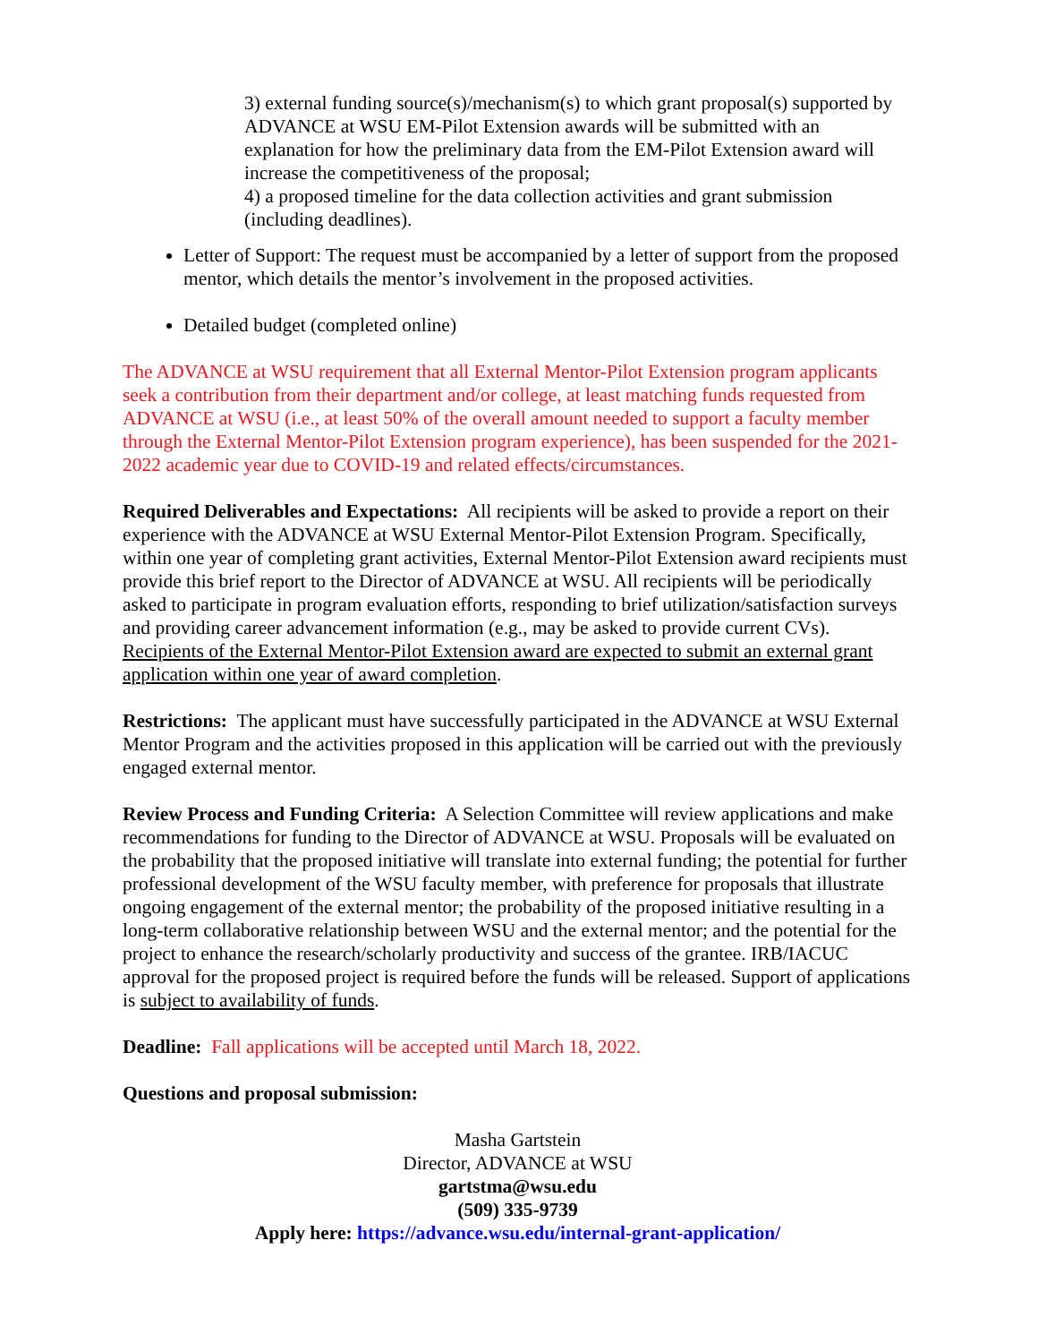3) external funding source(s)/mechanism(s) to which grant proposal(s) supported by ADVANCE at WSU EM-Pilot Extension awards will be submitted with an explanation for how the preliminary data from the EM-Pilot Extension award will increase the competitiveness of the proposal;
4) a proposed timeline for the data collection activities and grant submission (including deadlines).
Letter of Support: The request must be accompanied by a letter of support from the proposed mentor, which details the mentor’s involvement in the proposed activities.
Detailed budget (completed online)
The ADVANCE at WSU requirement that all External Mentor-Pilot Extension program applicants seek a contribution from their department and/or college, at least matching funds requested from ADVANCE at WSU (i.e., at least 50% of the overall amount needed to support a faculty member through the External Mentor-Pilot Extension program experience), has been suspended for the 2021-2022 academic year due to COVID-19 and related effects/circumstances.
Required Deliverables and Expectations: All recipients will be asked to provide a report on their experience with the ADVANCE at WSU External Mentor-Pilot Extension Program. Specifically, within one year of completing grant activities, External Mentor-Pilot Extension award recipients must provide this brief report to the Director of ADVANCE at WSU. All recipients will be periodically asked to participate in program evaluation efforts, responding to brief utilization/satisfaction surveys and providing career advancement information (e.g., may be asked to provide current CVs). Recipients of the External Mentor-Pilot Extension award are expected to submit an external grant application within one year of award completion.
Restrictions: The applicant must have successfully participated in the ADVANCE at WSU External Mentor Program and the activities proposed in this application will be carried out with the previously engaged external mentor.
Review Process and Funding Criteria: A Selection Committee will review applications and make recommendations for funding to the Director of ADVANCE at WSU. Proposals will be evaluated on the probability that the proposed initiative will translate into external funding; the potential for further professional development of the WSU faculty member, with preference for proposals that illustrate ongoing engagement of the external mentor; the probability of the proposed initiative resulting in a long-term collaborative relationship between WSU and the external mentor; and the potential for the project to enhance the research/scholarly productivity and success of the grantee. IRB/IACUC approval for the proposed project is required before the funds will be released. Support of applications is subject to availability of funds.
Deadline: Fall applications will be accepted until March 18, 2022.
Questions and proposal submission:
Masha Gartstein
Director, ADVANCE at WSU
gartstma@wsu.edu
(509) 335-9739
Apply here: https://advance.wsu.edu/internal-grant-application/